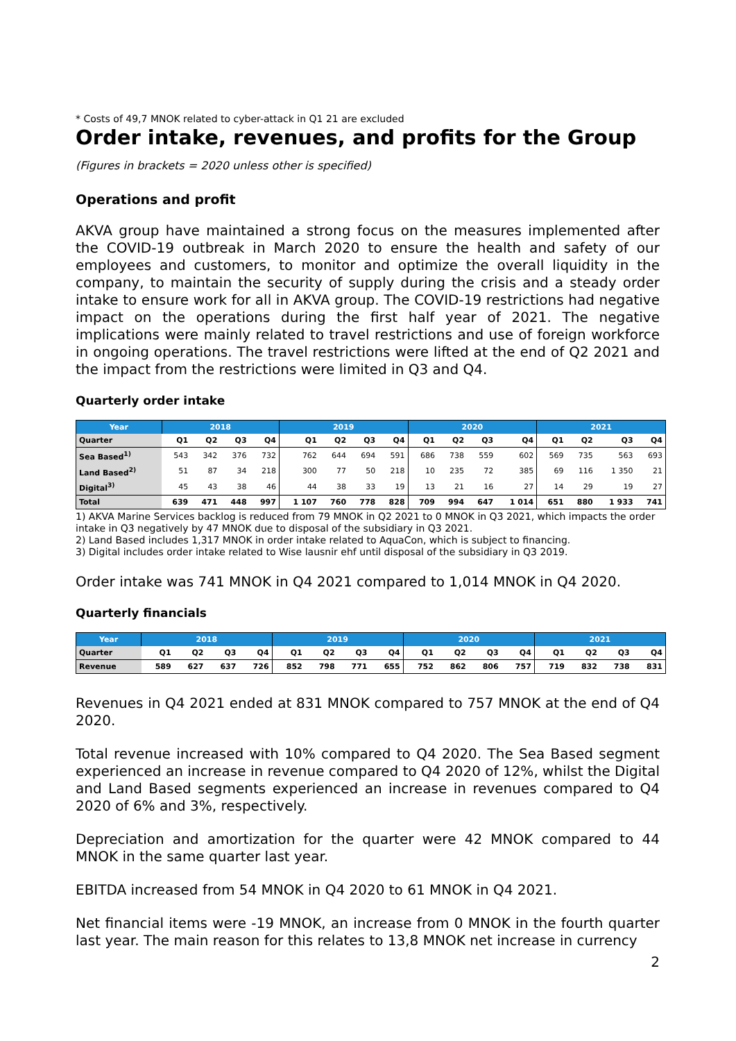* Costs of 49,7 MNOK related to cyber-attack in Q1 21 are excluded
Order intake, revenues, and profits for the Group
(Figures in brackets = 2020 unless other is specified)
Operations and profit
AKVA group have maintained a strong focus on the measures implemented after the COVID-19 outbreak in March 2020 to ensure the health and safety of our employees and customers, to monitor and optimize the overall liquidity in the company, to maintain the security of supply during the crisis and a steady order intake to ensure work for all in AKVA group. The COVID-19 restrictions had negative impact on the operations during the first half year of 2021. The negative implications were mainly related to travel restrictions and use of foreign workforce in ongoing operations. The travel restrictions were lifted at the end of Q2 2021 and the impact from the restrictions were limited in Q3 and Q4.
Quarterly order intake
| Year | 2018 | | | | 2019 | | | | 2020 | | | | 2021 | | | |
| --- | --- | --- | --- | --- | --- | --- | --- | --- | --- | --- | --- | --- | --- | --- | --- | --- |
| Quarter | Q1 | Q2 | Q3 | Q4 | Q1 | Q2 | Q3 | Q4 | Q1 | Q2 | Q3 | Q4 | Q1 | Q2 | Q3 | Q4 |
| Sea Based<sup>1)</sup> | 543 | 342 | 376 | 732 | 762 | 644 | 694 | 591 | 686 | 738 | 559 | 602 | 569 | 735 | 563 | 693 |
| Land Based<sup>2)</sup> | 51 | 87 | 34 | 218 | 300 | 77 | 50 | 218 | 10 | 235 | 72 | 385 | 69 | 116 | 1 350 | 21 |
| Digital<sup>3)</sup> | 45 | 43 | 38 | 46 | 44 | 38 | 33 | 19 | 13 | 21 | 16 | 27 | 14 | 29 | 19 | 27 |
| Total | 639 | 471 | 448 | 997 | 1 107 | 760 | 778 | 828 | 709 | 994 | 647 | 1 014 | 651 | 880 | 1 933 | 741 |
1) AKVA Marine Services backlog is reduced from 79 MNOK in Q2 2021 to 0 MNOK in Q3 2021, which impacts the order intake in Q3 negatively by 47 MNOK due to disposal of the subsidiary in Q3 2021.
2) Land Based includes 1,317 MNOK in order intake related to AquaCon, which is subject to financing.
3) Digital includes order intake related to Wise lausnir ehf until disposal of the subsidiary in Q3 2019.
Order intake was 741 MNOK in Q4 2021 compared to 1,014 MNOK in Q4 2020.
Quarterly financials
| Year | 2018 | | | | 2019 | | | | 2020 | | | | 2021 | | | |
| --- | --- | --- | --- | --- | --- | --- | --- | --- | --- | --- | --- | --- | --- | --- | --- | --- |
| Quarter | Q1 | Q2 | Q3 | Q4 | Q1 | Q2 | Q3 | Q4 | Q1 | Q2 | Q3 | Q4 | Q1 | Q2 | Q3 | Q4 |
| Revenue | 589 | 627 | 637 | 726 | 852 | 798 | 771 | 655 | 752 | 862 | 806 | 757 | 719 | 832 | 738 | 831 |
Revenues in Q4 2021 ended at 831 MNOK compared to 757 MNOK at the end of Q4 2020.
Total revenue increased with 10% compared to Q4 2020. The Sea Based segment experienced an increase in revenue compared to Q4 2020 of 12%, whilst the Digital and Land Based segments experienced an increase in revenues compared to Q4 2020 of 6% and 3%, respectively.
Depreciation and amortization for the quarter were 42 MNOK compared to 44 MNOK in the same quarter last year.
EBITDA increased from 54 MNOK in Q4 2020 to 61 MNOK in Q4 2021.
Net financial items were -19 MNOK, an increase from 0 MNOK in the fourth quarter last year. The main reason for this relates to 13,8 MNOK net increase in currency
2